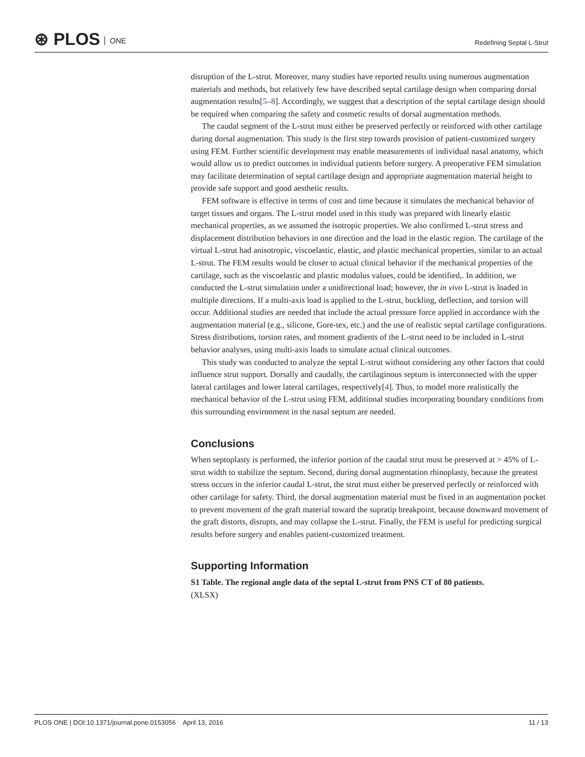⊛ PLOS ONE
Redefining Septal L-Strut
disruption of the L-strut. Moreover, many studies have reported results using numerous augmentation materials and methods, but relatively few have described septal cartilage design when comparing dorsal augmentation results[5–8]. Accordingly, we suggest that a description of the septal cartilage design should be required when comparing the safety and cosmetic results of dorsal augmentation methods.
The caudal segment of the L-strut must either be preserved perfectly or reinforced with other cartilage during dorsal augmentation. This study is the first step towards provision of patient-customized surgery using FEM. Further scientific development may enable measurements of individual nasal anatomy, which would allow us to predict outcomes in individual patients before surgery. A preoperative FEM simulation may facilitate determination of septal cartilage design and appropriate augmentation material height to provide safe support and good aesthetic results.
FEM software is effective in terms of cost and time because it simulates the mechanical behavior of target tissues and organs. The L-strut model used in this study was prepared with linearly elastic mechanical properties, as we assumed the isotropic properties. We also confirmed L-strut stress and displacement distribution behaviors in one direction and the load in the elastic region. The cartilage of the virtual L-strut had anisotropic, viscoelastic, elastic, and plastic mechanical properties, similar to an actual L-strut. The FEM results would be closer to actual clinical behavior if the mechanical properties of the cartilage, such as the viscoelastic and plastic modulus values, could be identified,. In addition, we conducted the L-strut simulation under a unidirectional load; however, the in vivo L-strut is loaded in multiple directions. If a multi-axis load is applied to the L-strut, buckling, deflection, and torsion will occur. Additional studies are needed that include the actual pressure force applied in accordance with the augmentation material (e.g., silicone, Gore-tex, etc.) and the use of realistic septal cartilage configurations. Stress distributions, torsion rates, and moment gradients of the L-strut need to be included in L-strut behavior analyses, using multi-axis loads to simulate actual clinical outcomes.
This study was conducted to analyze the septal L-strut without considering any other factors that could influence strut support. Dorsally and caudally, the cartilaginous septum is interconnected with the upper lateral cartilages and lower lateral cartilages, respectively[4]. Thus, to model more realistically the mechanical behavior of the L-strut using FEM, additional studies incorporating boundary conditions from this surrounding environment in the nasal septum are needed.
Conclusions
When septoplasty is performed, the inferior portion of the caudal strut must be preserved at > 45% of L-strut width to stabilize the septum. Second, during dorsal augmentation rhinoplasty, because the greatest stress occurs in the inferior caudal L-strut, the strut must either be preserved perfectly or reinforced with other cartilage for safety. Third, the dorsal augmentation material must be fixed in an augmentation pocket to prevent movement of the graft material toward the supratip breakpoint, because downward movement of the graft distorts, disrupts, and may collapse the L-strut. Finally, the FEM is useful for predicting surgical results before surgery and enables patient-customized treatment.
Supporting Information
S1 Table. The regional angle data of the septal L-strut from PNS CT of 80 patients.
(XLSX)
PLOS ONE | DOI:10.1371/journal.pone.0153056 April 13, 2016 11 / 13